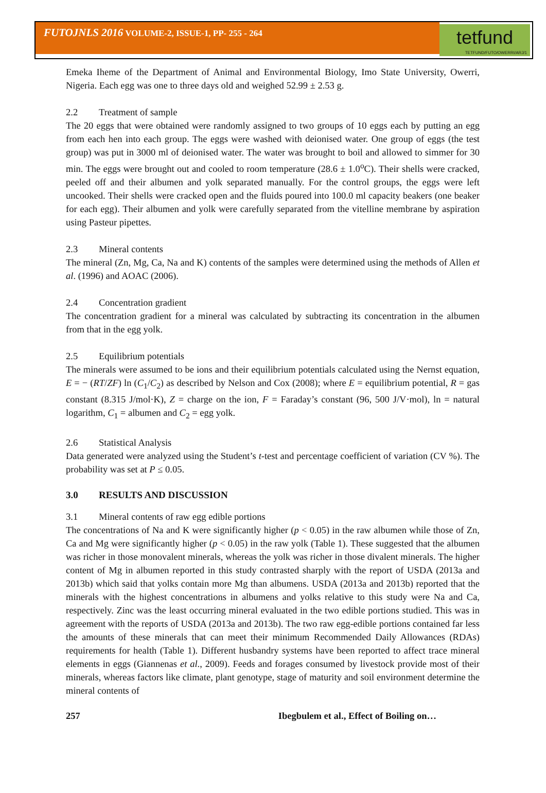FUTOJNLS 2016 VOLUME-2, ISSUE-1, PP- 255 - 264
tetfund
TETFUND/FUTO/OWERRI/ARJ/1
Emeka Iheme of the Department of Animal and Environmental Biology, Imo State University, Owerri, Nigeria. Each egg was one to three days old and weighed 52.99 ± 2.53 g.
2.2 Treatment of sample
The 20 eggs that were obtained were randomly assigned to two groups of 10 eggs each by putting an egg from each hen into each group. The eggs were washed with deionised water. One group of eggs (the test group) was put in 3000 ml of deionised water. The water was brought to boil and allowed to simmer for 30 min. The eggs were brought out and cooled to room temperature (28.6 ± 1.0<sup>o</sup>C). Their shells were cracked, peeled off and their albumen and yolk separated manually. For the control groups, the eggs were left uncooked. Their shells were cracked open and the fluids poured into 100.0 ml capacity beakers (one beaker for each egg). Their albumen and yolk were carefully separated from the vitelline membrane by aspiration using Pasteur pipettes.
2.3 Mineral contents
The mineral (Zn, Mg, Ca, Na and K) contents of the samples were determined using the methods of Allen et al. (1996) and AOAC (2006).
2.4 Concentration gradient
The concentration gradient for a mineral was calculated by subtracting its concentration in the albumen from that in the egg yolk.
2.5 Equilibrium potentials
The minerals were assumed to be ions and their equilibrium potentials calculated using the Nernst equation, E = − (RT/ZF) ln (C<sub>1</sub>/C<sub>2</sub>) as described by Nelson and Cox (2008); where E = equilibrium potential, R = gas constant (8.315 J/mol·K), Z = charge on the ion, F = Faraday’s constant (96, 500 J/V·mol), ln = natural logarithm, C<sub>1</sub> = albumen and C<sub>2</sub> = egg yolk.
2.6 Statistical Analysis
Data generated were analyzed using the Student’s t-test and percentage coefficient of variation (CV %). The probability was set at P ≤ 0.05.
3.0 RESULTS AND DISCUSSION
3.1 Mineral contents of raw egg edible portions
The concentrations of Na and K were significantly higher (p < 0.05) in the raw albumen while those of Zn, Ca and Mg were significantly higher (p < 0.05) in the raw yolk (Table 1). These suggested that the albumen was richer in those monovalent minerals, whereas the yolk was richer in those divalent minerals. The higher content of Mg in albumen reported in this study contrasted sharply with the report of USDA (2013a and 2013b) which said that yolks contain more Mg than albumens. USDA (2013a and 2013b) reported that the minerals with the highest concentrations in albumens and yolks relative to this study were Na and Ca, respectively. Zinc was the least occurring mineral evaluated in the two edible portions studied. This was in agreement with the reports of USDA (2013a and 2013b). The two raw egg-edible portions contained far less the amounts of these minerals that can meet their minimum Recommended Daily Allowances (RDAs) requirements for health (Table 1). Different husbandry systems have been reported to affect trace mineral elements in eggs (Giannenas et al., 2009). Feeds and forages consumed by livestock provide most of their minerals, whereas factors like climate, plant genotype, stage of maturity and soil environment determine the mineral contents of
257 Ibegbulem et al., Effect of Boiling on…